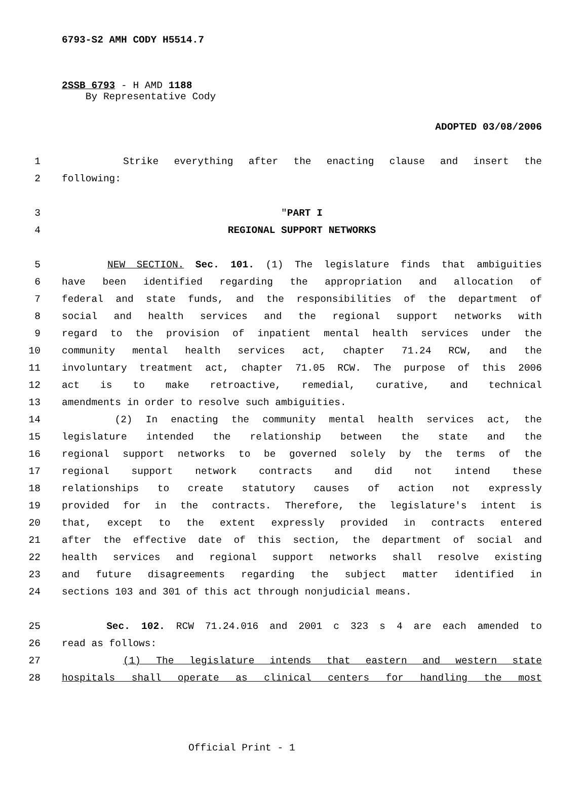6793-S2 AMH CODY H5514.7
2SSB 6793 - H AMD 1188
By Representative Cody
ADOPTED 03/08/2006
1 Strike everything after the enacting clause and insert the
2 following:
3 "PART I
4 REGIONAL SUPPORT NETWORKS
5 NEW SECTION. Sec. 101. (1) The legislature finds that ambiguities
6 have been identified regarding the appropriation and allocation of
7 federal and state funds, and the responsibilities of the department of
8 social and health services and the regional support networks with
9 regard to the provision of inpatient mental health services under the
10 community mental health services act, chapter 71.24 RCW, and the
11 involuntary treatment act, chapter 71.05 RCW. The purpose of this 2006
12 act is to make retroactive, remedial, curative, and technical
13 amendments in order to resolve such ambiguities.
14 (2) In enacting the community mental health services act, the
15 legislature intended the relationship between the state and the
16 regional support networks to be governed solely by the terms of the
17 regional support network contracts and did not intend these
18 relationships to create statutory causes of action not expressly
19 provided for in the contracts. Therefore, the legislature's intent is
20 that, except to the extent expressly provided in contracts entered
21 after the effective date of this section, the department of social and
22 health services and regional support networks shall resolve existing
23 and future disagreements regarding the subject matter identified in
24 sections 103 and 301 of this act through nonjudicial means.
25 Sec. 102. RCW 71.24.016 and 2001 c 323 s 4 are each amended to
26 read as follows:
27 (1) The legislature intends that eastern and western state
28 hospitals shall operate as clinical centers for handling the most
Official Print - 1